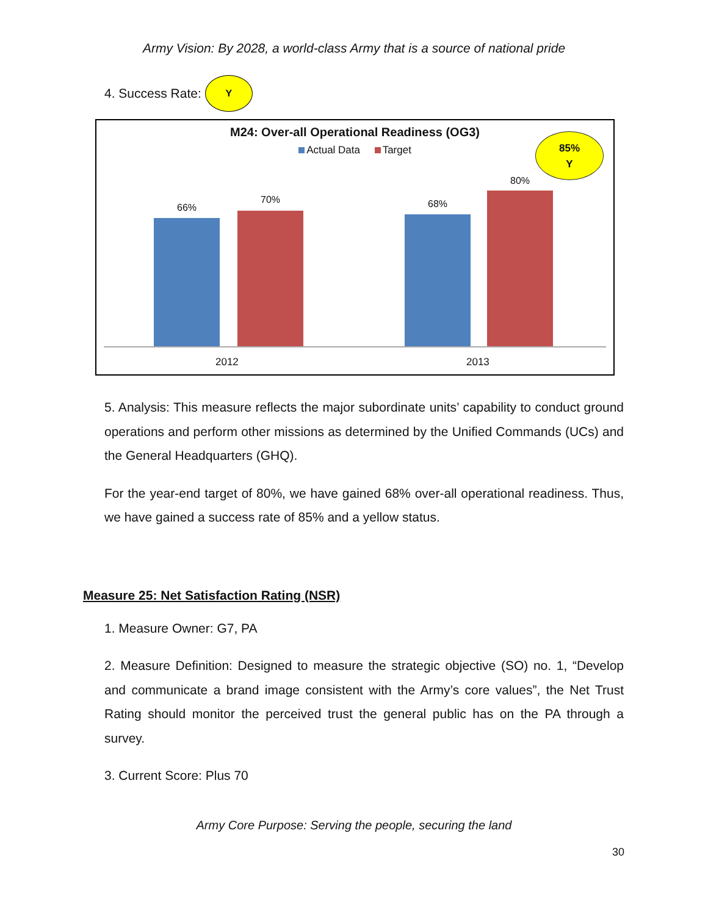Army Vision: By 2028, a world-class Army that is a source of national pride
4. Success Rate: Y
M24: Over-all Operational Readiness (OG3)
Actual Data Target
85%
Y
66%
70% 68%
80%
2012 2013
5. Analysis: This measure reflects the major subordinate units’ capability to conduct ground operations and perform other missions as determined by the Unified Commands (UCs) and the General Headquarters (GHQ).
For the year-end target of 80%, we have gained 68% over-all operational readiness. Thus, we have gained a success rate of 85% and a yellow status.
Measure 25: Net Satisfaction Rating (NSR)
1. Measure Owner: G7, PA
2. Measure Definition: Designed to measure the strategic objective (SO) no. 1, “Develop and communicate a brand image consistent with the Army’s core values”, the Net Trust Rating should monitor the perceived trust the general public has on the PA through a survey.
3. Current Score: Plus 70
Army Core Purpose: Serving the people, securing the land
30